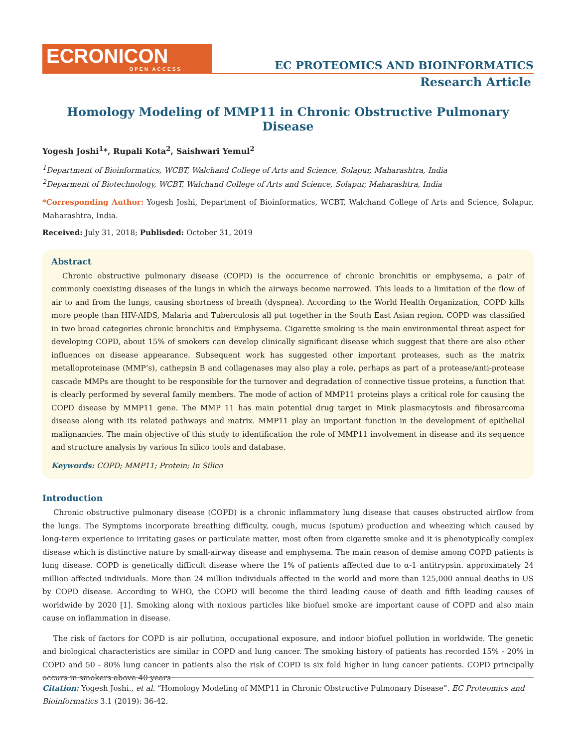ECRONICON
OPEN ACCESS
EC PROTEOMICS AND BIOINFORMATICS
Research Article
Homology Modeling of MMP11 in Chronic Obstructive Pulmonary Disease
Yogesh Joshi<sup>1</sup>*, Rupali Kota<sup>2</sup>, Saishwari Yemul<sup>2</sup>
<sup>1</sup> Department of Bioinformatics, WCBT, Walchand College of Arts and Science, Solapur, Maharashtra, India
<sup>2</sup> Deparment of Biotechnology, WCBT, Walchand College of Arts and Science, Solapur, Maharashtra, India
*Corresponding Author: Yogesh Joshi, Department of Bioinformatics, WCBT, Walchand College of Arts and Science, Solapur, Maharashtra, India.
Received: July 31, 2018; Publisded: October 31, 2019
Abstract
Chronic obstructive pulmonary disease (COPD) is the occurrence of chronic bronchitis or emphysema, a pair of commonly coexisting diseases of the lungs in which the airways become narrowed. This leads to a limitation of the flow of air to and from the lungs, causing shortness of breath (dyspnea). According to the World Health Organization, COPD kills more people than HIV-AIDS, Malaria and Tuberculosis all put together in the South East Asian region. COPD was classified in two broad categories chronic bronchitis and Emphysema. Cigarette smoking is the main environmental threat aspect for developing COPD, about 15% of smokers can develop clinically significant disease which suggest that there are also other influences on disease appearance. Subsequent work has suggested other important proteases, such as the matrix metalloproteinase (MMP’s), cathepsin B and collagenases may also play a role, perhaps as part of a protease/anti-protease cascade MMPs are thought to be responsible for the turnover and degradation of connective tissue proteins, a function that is clearly performed by several family members. The mode of action of MMP11 proteins plays a critical role for causing the COPD disease by MMP11 gene. The MMP 11 has main potential drug target in Mink plasmacytosis and fibrosarcoma disease along with its related pathways and matrix. MMP11 play an important function in the development of epithelial malignancies. The main objective of this study to identification the role of MMP11 involvement in disease and its sequence and structure analysis by various In silico tools and database.
Keywords: COPD; MMP11; Protein; In Silico
Introduction
Chronic obstructive pulmonary disease (COPD) is a chronic inflammatory lung disease that causes obstructed airflow from the lungs. The Symptoms incorporate breathing difficulty, cough, mucus (sputum) production and wheezing which caused by long-term experience to irritating gases or particulate matter, most often from cigarette smoke and it is phenotypically complex disease which is distinctive nature by small-airway disease and emphysema. The main reason of demise among COPD patients is lung disease. COPD is genetically difficult disease where the 1% of patients affected due to α-1 antitrypsin. approximately 24 million affected individuals. More than 24 million individuals affected in the world and more than 125,000 annual deaths in US by COPD disease. According to WHO, the COPD will become the third leading cause of death and fifth leading causes of worldwide by 2020 [1]. Smoking along with noxious particles like biofuel smoke are important cause of COPD and also main cause on inflammation in disease.
The risk of factors for COPD is air pollution, occupational exposure, and indoor biofuel pollution in worldwide. The genetic and biological characteristics are similar in COPD and lung cancer. The smoking history of patients has recorded 15% - 20% in COPD and 50 - 80% lung cancer in patients also the risk of COPD is six fold higher in lung cancer patients. COPD principally occurs in smokers above 40 years
Citation: Yogesh Joshi., et al. “Homology Modeling of MMP11 in Chronic Obstructive Pulmonary Disease”. EC Proteomics and Bioinformatics 3.1 (2019): 36-42.